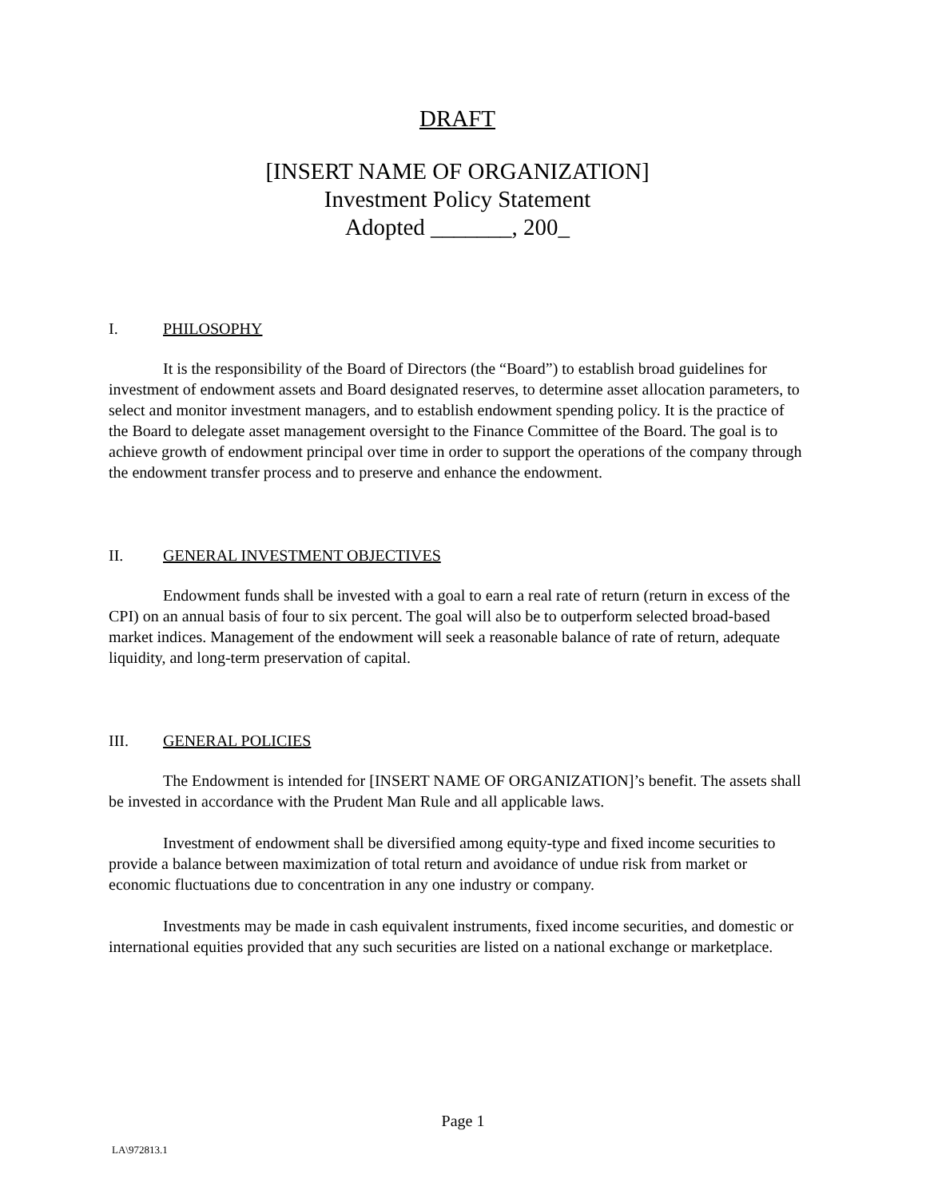DRAFT
[INSERT NAME OF ORGANIZATION]
Investment Policy Statement
Adopted _______, 200_
I. PHILOSOPHY
It is the responsibility of the Board of Directors (the “Board”) to establish broad guidelines for investment of endowment assets and Board designated reserves, to determine asset allocation parameters, to select and monitor investment managers, and to establish endowment spending policy. It is the practice of the Board to delegate asset management oversight to the Finance Committee of the Board. The goal is to achieve growth of endowment principal over time in order to support the operations of the company through the endowment transfer process and to preserve and enhance the endowment.
II. GENERAL INVESTMENT OBJECTIVES
Endowment funds shall be invested with a goal to earn a real rate of return (return in excess of the CPI) on an annual basis of four to six percent. The goal will also be to outperform selected broad-based market indices. Management of the endowment will seek a reasonable balance of rate of return, adequate liquidity, and long-term preservation of capital.
III. GENERAL POLICIES
The Endowment is intended for [INSERT NAME OF ORGANIZATION]’s benefit. The assets shall be invested in accordance with the Prudent Man Rule and all applicable laws.
Investment of endowment shall be diversified among equity-type and fixed income securities to provide a balance between maximization of total return and avoidance of undue risk from market or economic fluctuations due to concentration in any one industry or company.
Investments may be made in cash equivalent instruments, fixed income securities, and domestic or international equities provided that any such securities are listed on a national exchange or marketplace.
Page 1
LA\972813.1